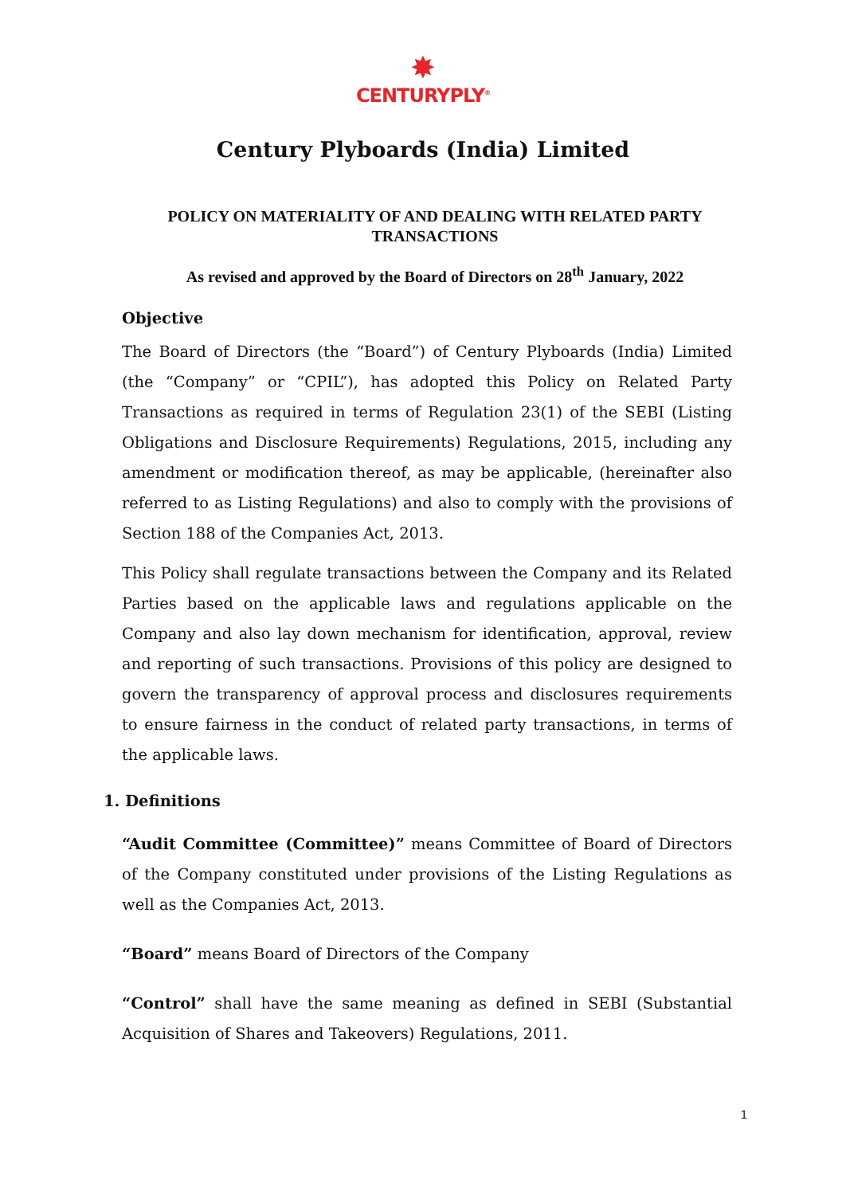✸
CENTURYPLY<sup>®</sup>
Century Plyboards (India) Limited
POLICY ON MATERIALITY OF AND DEALING WITH RELATED PARTY TRANSACTIONS
As revised and approved by the Board of Directors on 28<sup>th</sup> January, 2022
Objective
The Board of Directors (the “Board”) of Century Plyboards (India) Limited (the “Company” or “CPIL”), has adopted this Policy on Related Party Transactions as required in terms of Regulation 23(1) of the SEBI (Listing Obligations and Disclosure Requirements) Regulations, 2015, including any amendment or modification thereof, as may be applicable, (hereinafter also referred to as Listing Regulations) and also to comply with the provisions of Section 188 of the Companies Act, 2013.
This Policy shall regulate transactions between the Company and its Related Parties based on the applicable laws and regulations applicable on the Company and also lay down mechanism for identification, approval, review and reporting of such transactions. Provisions of this policy are designed to govern the transparency of approval process and disclosures requirements to ensure fairness in the conduct of related party transactions, in terms of the applicable laws.
1. Definitions
“Audit Committee (Committee)” means Committee of Board of Directors of the Company constituted under provisions of the Listing Regulations as well as the Companies Act, 2013.
“Board” means Board of Directors of the Company
“Control” shall have the same meaning as defined in SEBI (Substantial Acquisition of Shares and Takeovers) Regulations, 2011.
1